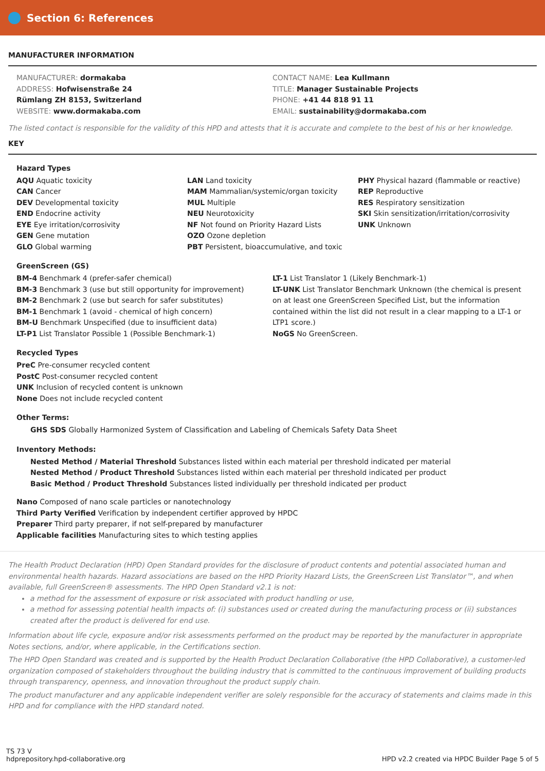Section 6: References
MANUFACTURER INFORMATION
MANUFACTURER: dormakaba
ADDRESS: Hofwisenstraße 24
Rümlang ZH 8153, Switzerland
WEBSITE: www.dormakaba.com
CONTACT NAME: Lea Kullmann
TITLE: Manager Sustainable Projects
PHONE: +41 44 818 91 11
EMAIL: sustainability@dormakaba.com
The listed contact is responsible for the validity of this HPD and attests that it is accurate and complete to the best of his or her knowledge.
KEY
Hazard Types
AQU Aquatic toxicity
CAN Cancer
DEV Developmental toxicity
END Endocrine activity
EYE Eye irritation/corrosivity
GEN Gene mutation
GLO Global warming
LAN Land toxicity
MAM Mammalian/systemic/organ toxicity
MUL Multiple
NEU Neurotoxicity
NF Not found on Priority Hazard Lists
OZO Ozone depletion
PBT Persistent, bioaccumulative, and toxic
PHY Physical hazard (flammable or reactive)
REP Reproductive
RES Respiratory sensitization
SKI Skin sensitization/irritation/corrosivity
UNK Unknown
GreenScreen (GS)
BM-4 Benchmark 4 (prefer-safer chemical)
BM-3 Benchmark 3 (use but still opportunity for improvement)
BM-2 Benchmark 2 (use but search for safer substitutes)
BM-1 Benchmark 1 (avoid - chemical of high concern)
BM-U Benchmark Unspecified (due to insufficient data)
LT-P1 List Translator Possible 1 (Possible Benchmark-1)
LT-1 List Translator 1 (Likely Benchmark-1)
LT-UNK List Translator Benchmark Unknown (the chemical is present on at least one GreenScreen Specified List, but the information contained within the list did not result in a clear mapping to a LT-1 or LTP1 score.)
NoGS No GreenScreen.
Recycled Types
PreC Pre-consumer recycled content
PostC Post-consumer recycled content
UNK Inclusion of recycled content is unknown
None Does not include recycled content
Other Terms:
GHS SDS Globally Harmonized System of Classification and Labeling of Chemicals Safety Data Sheet
Inventory Methods:
Nested Method / Material Threshold Substances listed within each material per threshold indicated per material
Nested Method / Product Threshold Substances listed within each material per threshold indicated per product
Basic Method / Product Threshold Substances listed individually per threshold indicated per product
Nano Composed of nano scale particles or nanotechnology
Third Party Verified Verification by independent certifier approved by HPDC
Preparer Third party preparer, if not self-prepared by manufacturer
Applicable facilities Manufacturing sites to which testing applies
The Health Product Declaration (HPD) Open Standard provides for the disclosure of product contents and potential associated human and environmental health hazards. Hazard associations are based on the HPD Priority Hazard Lists, the GreenScreen List Translator™, and when available, full GreenScreen® assessments. The HPD Open Standard v2.1 is not:
a method for the assessment of exposure or risk associated with product handling or use,
a method for assessing potential health impacts of: (i) substances used or created during the manufacturing process or (ii) substances created after the product is delivered for end use.
Information about life cycle, exposure and/or risk assessments performed on the product may be reported by the manufacturer in appropriate Notes sections, and/or, where applicable, in the Certifications section.
The HPD Open Standard was created and is supported by the Health Product Declaration Collaborative (the HPD Collaborative), a customer-led organization composed of stakeholders throughout the building industry that is committed to the continuous improvement of building products through transparency, openness, and innovation throughout the product supply chain.
The product manufacturer and any applicable independent verifier are solely responsible for the accuracy of statements and claims made in this HPD and for compliance with the HPD standard noted.
TS 73 V
hdprepository.hpd-collaborative.org
HPD v2.2 created via HPDC Builder Page 5 of 5